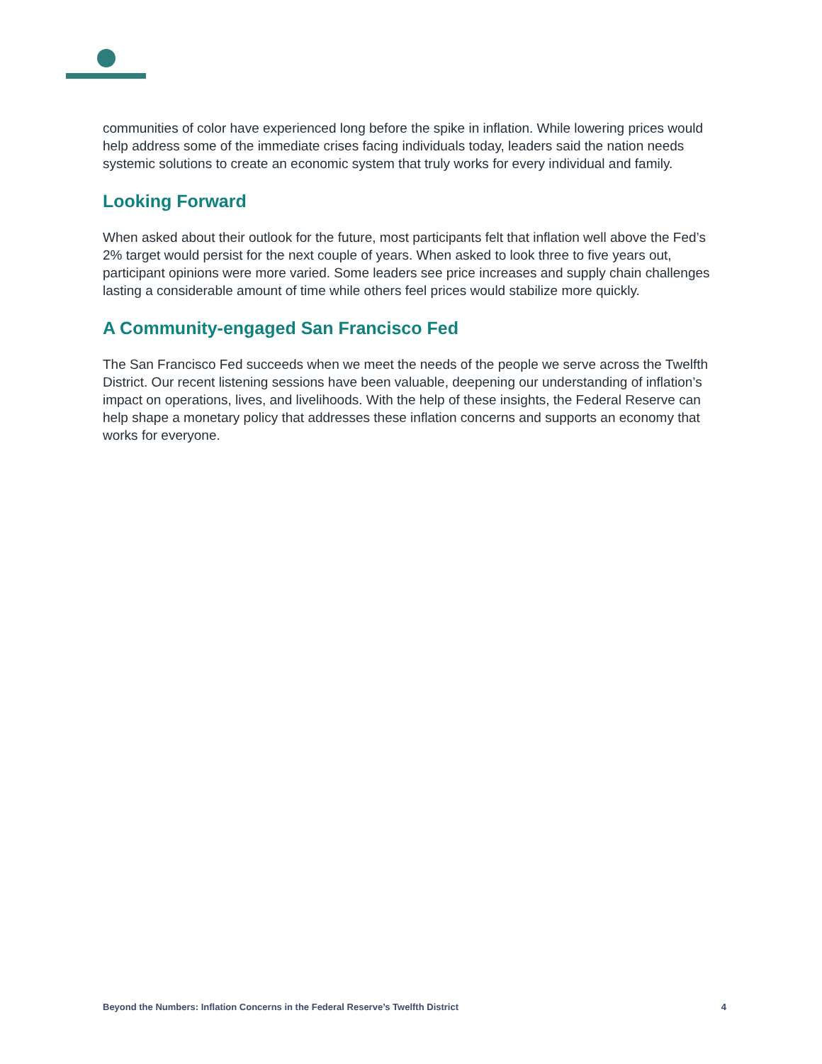communities of color have experienced long before the spike in inflation. While lowering prices would help address some of the immediate crises facing individuals today, leaders said the nation needs systemic solutions to create an economic system that truly works for every individual and family.
Looking Forward
When asked about their outlook for the future, most participants felt that inflation well above the Fed’s 2% target would persist for the next couple of years. When asked to look three to five years out, participant opinions were more varied. Some leaders see price increases and supply chain challenges lasting a considerable amount of time while others feel prices would stabilize more quickly.
A Community-engaged San Francisco Fed
The San Francisco Fed succeeds when we meet the needs of the people we serve across the Twelfth District. Our recent listening sessions have been valuable, deepening our understanding of inflation’s impact on operations, lives, and livelihoods. With the help of these insights, the Federal Reserve can help shape a monetary policy that addresses these inflation concerns and supports an economy that works for everyone.
Beyond the Numbers: Inflation Concerns in the Federal Reserve’s Twelfth District 4